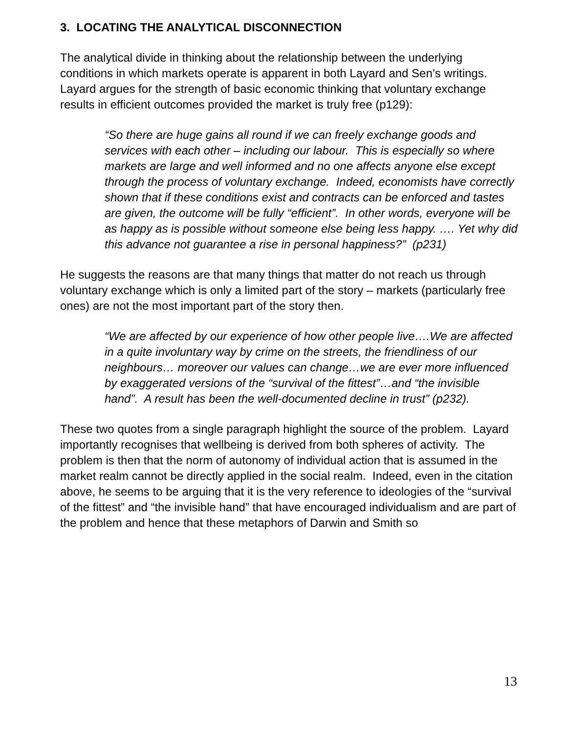3. LOCATING THE ANALYTICAL DISCONNECTION
The analytical divide in thinking about the relationship between the underlying conditions in which markets operate is apparent in both Layard and Sen’s writings.
Layard argues for the strength of basic economic thinking that voluntary exchange results in efficient outcomes provided the market is truly free (p129):
“So there are huge gains all round if we can freely exchange goods and services with each other – including our labour. This is especially so where markets are large and well informed and no one affects anyone else except through the process of voluntary exchange. Indeed, economists have correctly shown that if these conditions exist and contracts can be enforced and tastes are given, the outcome will be fully “efficient”. In other words, everyone will be as happy as is possible without someone else being less happy. …. Yet why did this advance not guarantee a rise in personal happiness?” (p231)
He suggests the reasons are that many things that matter do not reach us through voluntary exchange which is only a limited part of the story – markets (particularly free ones) are not the most important part of the story then.
“We are affected by our experience of how other people live….We are affected in a quite involuntary way by crime on the streets, the friendliness of our neighbours… moreover our values can change…we are ever more influenced by exaggerated versions of the “survival of the fittest”…and “the invisible hand”. A result has been the well-documented decline in trust” (p232).
These two quotes from a single paragraph highlight the source of the problem. Layard importantly recognises that wellbeing is derived from both spheres of activity. The problem is then that the norm of autonomy of individual action that is assumed in the market realm cannot be directly applied in the social realm. Indeed, even in the citation above, he seems to be arguing that it is the very reference to ideologies of the “survival of the fittest” and “the invisible hand” that have encouraged individualism and are part of the problem and hence that these metaphors of Darwin and Smith so
13